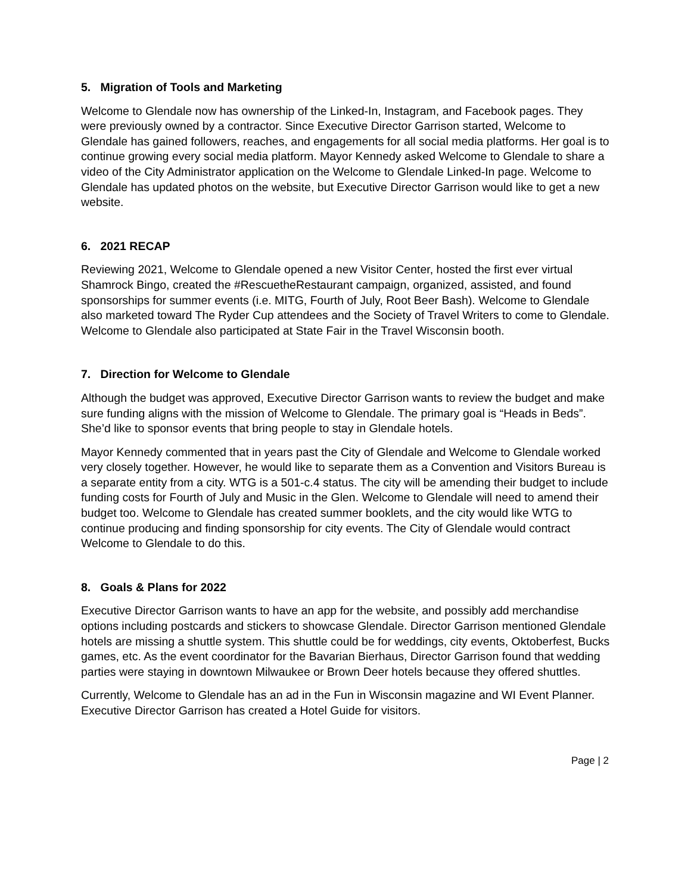5. Migration of Tools and Marketing
Welcome to Glendale now has ownership of the Linked-In, Instagram, and Facebook pages. They were previously owned by a contractor. Since Executive Director Garrison started, Welcome to Glendale has gained followers, reaches, and engagements for all social media platforms. Her goal is to continue growing every social media platform. Mayor Kennedy asked Welcome to Glendale to share a video of the City Administrator application on the Welcome to Glendale Linked-In page. Welcome to Glendale has updated photos on the website, but Executive Director Garrison would like to get a new website.
6. 2021 RECAP
Reviewing 2021, Welcome to Glendale opened a new Visitor Center, hosted the first ever virtual Shamrock Bingo, created the #RescuetheRestaurant campaign, organized, assisted, and found sponsorships for summer events (i.e. MITG, Fourth of July, Root Beer Bash). Welcome to Glendale also marketed toward The Ryder Cup attendees and the Society of Travel Writers to come to Glendale. Welcome to Glendale also participated at State Fair in the Travel Wisconsin booth.
7. Direction for Welcome to Glendale
Although the budget was approved, Executive Director Garrison wants to review the budget and make sure funding aligns with the mission of Welcome to Glendale. The primary goal is “Heads in Beds”. She’d like to sponsor events that bring people to stay in Glendale hotels.
Mayor Kennedy commented that in years past the City of Glendale and Welcome to Glendale worked very closely together. However, he would like to separate them as a Convention and Visitors Bureau is a separate entity from a city. WTG is a 501-c.4 status. The city will be amending their budget to include funding costs for Fourth of July and Music in the Glen. Welcome to Glendale will need to amend their budget too. Welcome to Glendale has created summer booklets, and the city would like WTG to continue producing and finding sponsorship for city events. The City of Glendale would contract Welcome to Glendale to do this.
8. Goals & Plans for 2022
Executive Director Garrison wants to have an app for the website, and possibly add merchandise options including postcards and stickers to showcase Glendale. Director Garrison mentioned Glendale hotels are missing a shuttle system. This shuttle could be for weddings, city events, Oktoberfest, Bucks games, etc. As the event coordinator for the Bavarian Bierhaus, Director Garrison found that wedding parties were staying in downtown Milwaukee or Brown Deer hotels because they offered shuttles.
Currently, Welcome to Glendale has an ad in the Fun in Wisconsin magazine and WI Event Planner. Executive Director Garrison has created a Hotel Guide for visitors.
Page | 2